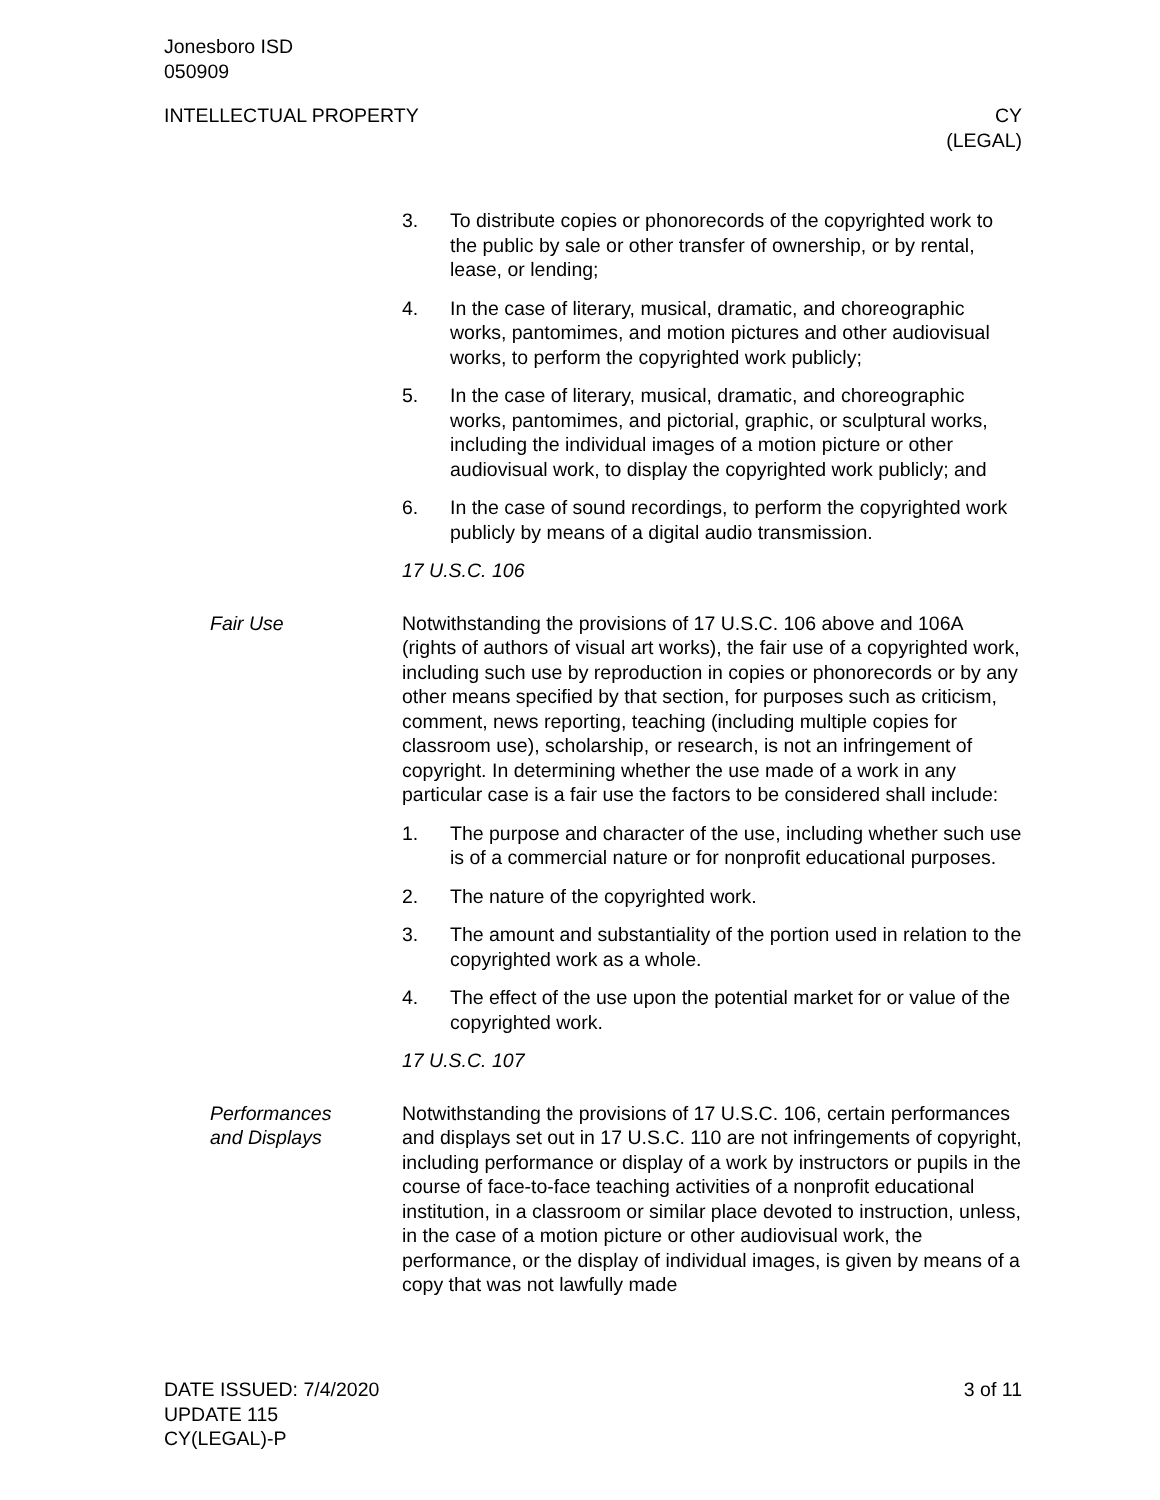Jonesboro ISD
050909
INTELLECTUAL PROPERTY CY
(LEGAL)
3. To distribute copies or phonorecords of the copyrighted work to the public by sale or other transfer of ownership, or by rental, lease, or lending;
4. In the case of literary, musical, dramatic, and choreographic works, pantomimes, and motion pictures and other audiovis­ual works, to perform the copyrighted work publicly;
5. In the case of literary, musical, dramatic, and choreographic works, pantomimes, and pictorial, graphic, or sculptural works, including the individual images of a motion picture or other audiovisual work, to display the copyrighted work pub­licly; and
6. In the case of sound recordings, to perform the copyrighted work publicly by means of a digital audio transmission.
17 U.S.C. 106
Fair Use Notwithstanding the provisions of 17 U.S.C. 106 above and 106A (rights of authors of visual art works), the fair use of a copyrighted work, including such use by reproduction in copies or phonorecords or by any other means specified by that section, for purposes such as criticism, comment, news reporting, teaching (in­cluding multiple copies for classroom use), scholarship, or re­search, is not an infringement of copyright. In determining whether the use made of a work in any particular case is a fair use the fac­tors to be considered shall include:
1. The purpose and character of the use, including whether such use is of a commercial nature or for nonprofit educational pur­poses.
2. The nature of the copyrighted work.
3. The amount and substantiality of the portion used in relation to the copyrighted work as a whole.
4. The effect of the use upon the potential market for or value of the copyrighted work.
17 U.S.C. 107
Performances
and Displays
Notwithstanding the provisions of 17 U.S.C. 106, certain perfor­mances and displays set out in 17 U.S.C. 110 are not infringe­ments of copyright, including performance or display of a work by instructors or pupils in the course of face-to-face teaching activities of a nonprofit educational institution, in a classroom or similar place devoted to instruction, unless, in the case of a motion picture or other audiovisual work, the performance, or the display of individ­ual images, is given by means of a copy that was not lawfully made
DATE ISSUED: 7/4/2020
UPDATE 115
CY(LEGAL)-P
3 of 11